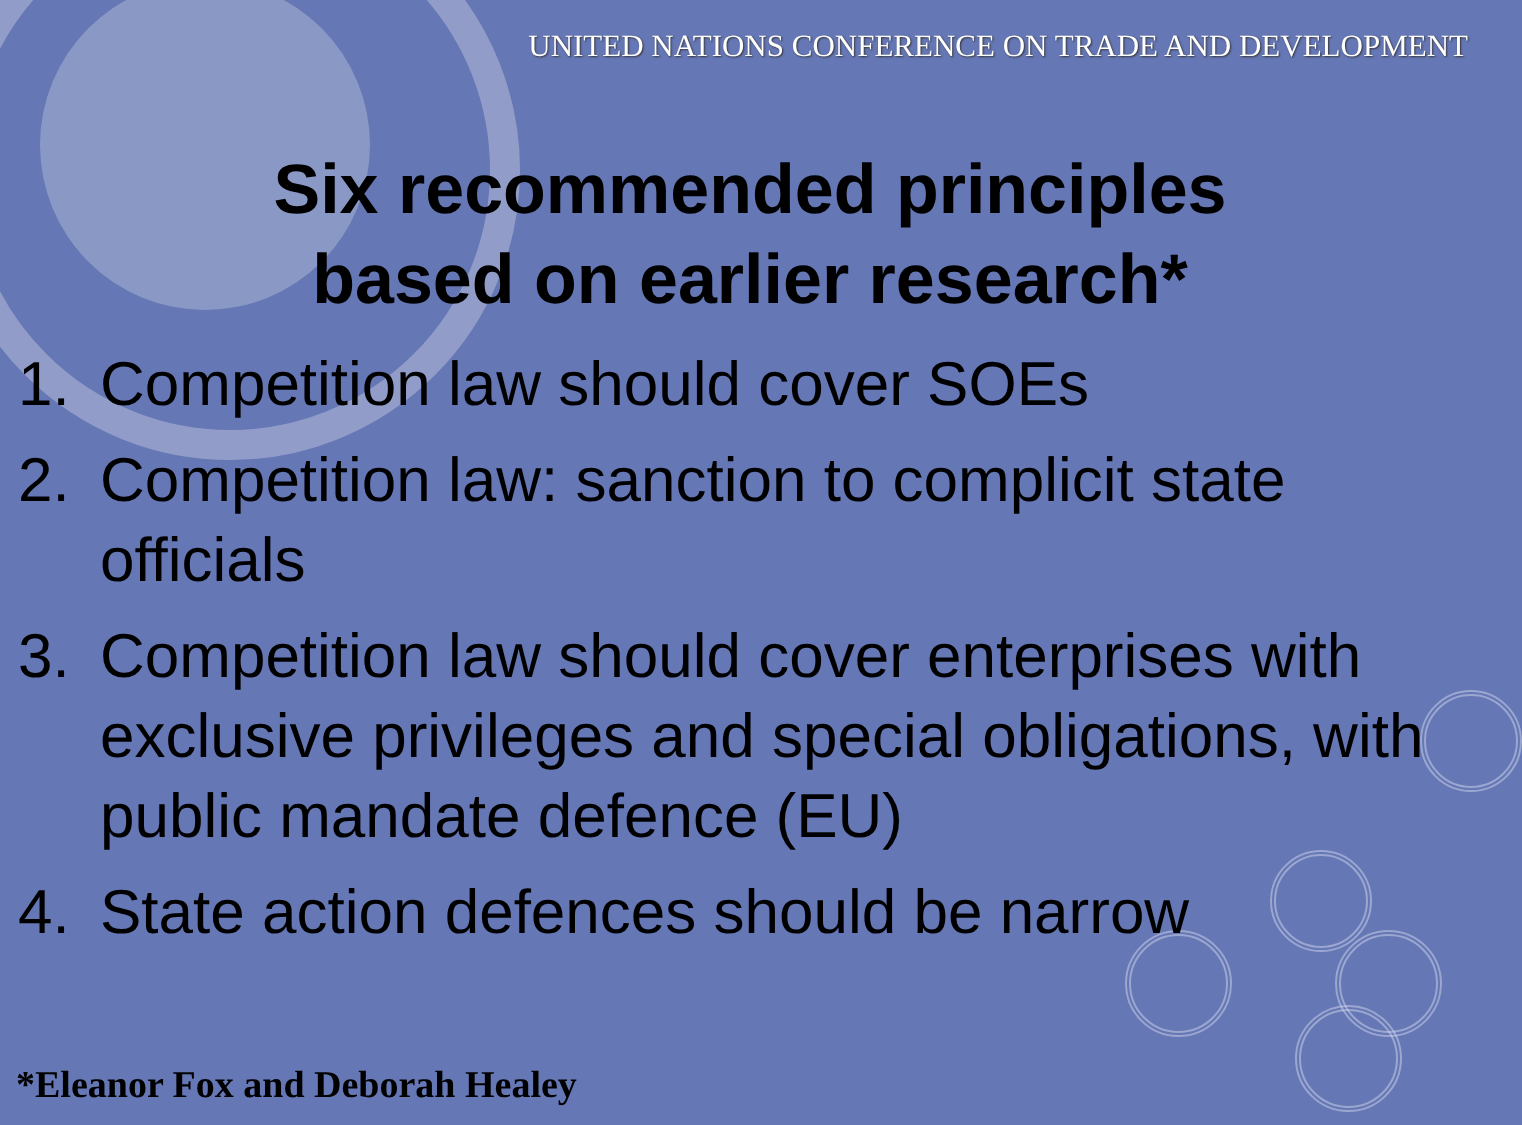UNITED NATIONS CONFERENCE ON TRADE AND DEVELOPMENT
Six recommended principles
based on earlier research*
1. Competition law should cover SOEs
2. Competition law: sanction to complicit state officials
3. Competition law should cover enterprises with exclusive privileges and special obligations, with public mandate defence (EU)
4. State action defences should be narrow
*Eleanor Fox and Deborah Healey